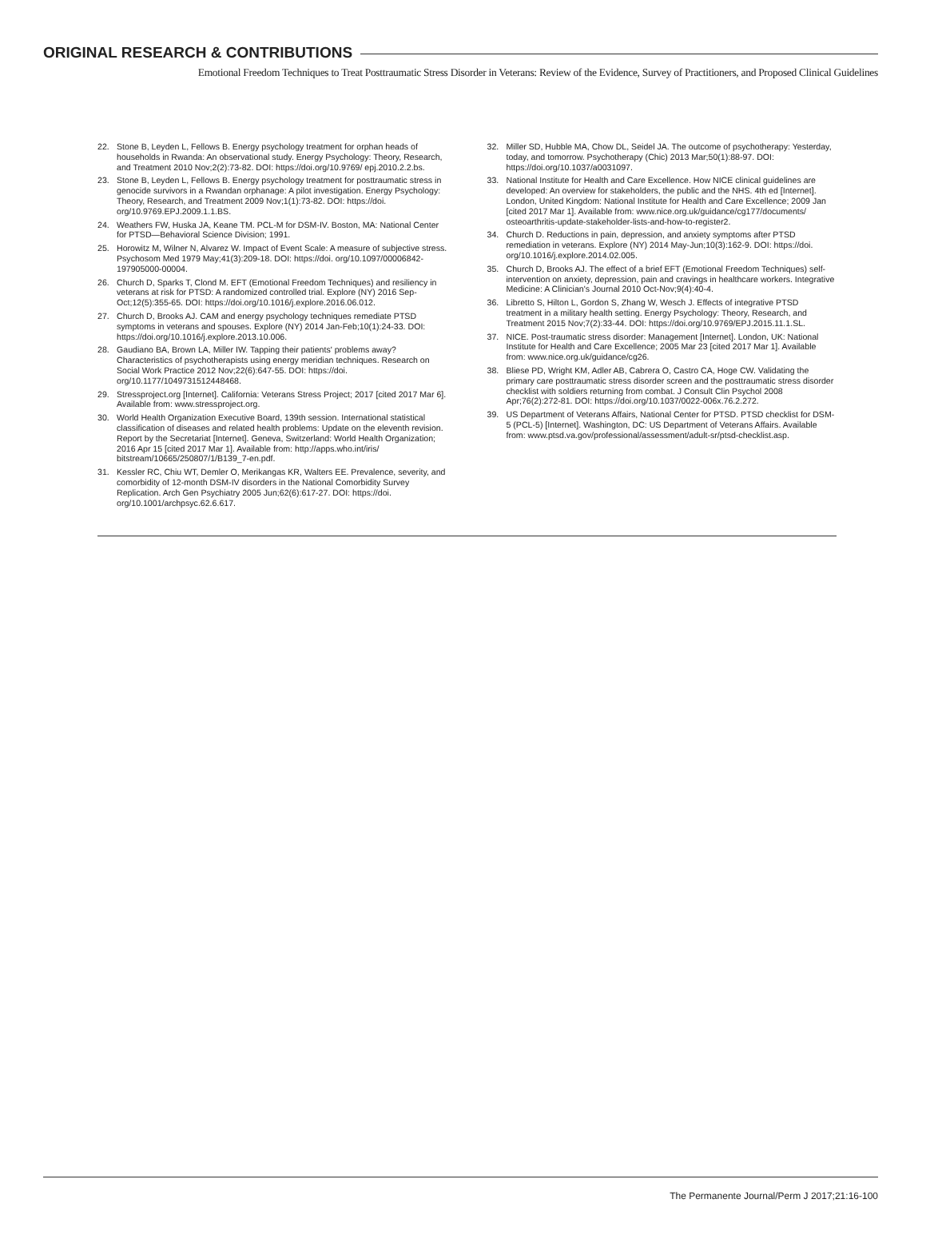ORIGINAL RESEARCH & CONTRIBUTIONS
Emotional Freedom Techniques to Treat Posttraumatic Stress Disorder in Veterans: Review of the Evidence, Survey of Practitioners, and Proposed Clinical Guidelines
22. Stone B, Leyden L, Fellows B. Energy psychology treatment for orphan heads of households in Rwanda: An observational study. Energy Psychology: Theory, Research, and Treatment 2010 Nov;2(2):73-82. DOI: https://doi.org/10.9769/ epj.2010.2.2.bs.
23. Stone B, Leyden L, Fellows B. Energy psychology treatment for posttraumatic stress in genocide survivors in a Rwandan orphanage: A pilot investigation. Energy Psychology: Theory, Research, and Treatment 2009 Nov;1(1):73-82. DOI: https://doi. org/10.9769.EPJ.2009.1.1.BS.
24. Weathers FW, Huska JA, Keane TM. PCL-M for DSM-IV. Boston, MA: National Center for PTSD—Behavioral Science Division; 1991.
25. Horowitz M, Wilner N, Alvarez W. Impact of Event Scale: A measure of subjective stress. Psychosom Med 1979 May;41(3):209-18. DOI: https://doi. org/10.1097/00006842-197905000-00004.
26. Church D, Sparks T, Clond M. EFT (Emotional Freedom Techniques) and resiliency in veterans at risk for PTSD: A randomized controlled trial. Explore (NY) 2016 Sep-Oct;12(5):355-65. DOI: https://doi.org/10.1016/j.explore.2016.06.012.
27. Church D, Brooks AJ. CAM and energy psychology techniques remediate PTSD symptoms in veterans and spouses. Explore (NY) 2014 Jan-Feb;10(1):24-33. DOI: https://doi.org/10.1016/j.explore.2013.10.006.
28. Gaudiano BA, Brown LA, Miller IW. Tapping their patients' problems away? Characteristics of psychotherapists using energy meridian techniques. Research on Social Work Practice 2012 Nov;22(6):647-55. DOI: https://doi. org/10.1177/1049731512448468.
29. Stressproject.org [Internet]. California: Veterans Stress Project; 2017 [cited 2017 Mar 6]. Available from: www.stressproject.org.
30. World Health Organization Executive Board, 139th session. International statistical classification of diseases and related health problems: Update on the eleventh revision. Report by the Secretariat [Internet]. Geneva, Switzerland: World Health Organization; 2016 Apr 15 [cited 2017 Mar 1]. Available from: http://apps.who.int/iris/ bitstream/10665/250807/1/B139_7-en.pdf.
31. Kessler RC, Chiu WT, Demler O, Merikangas KR, Walters EE. Prevalence, severity, and comorbidity of 12-month DSM-IV disorders in the National Comorbidity Survey Replication. Arch Gen Psychiatry 2005 Jun;62(6):617-27. DOI: https://doi. org/10.1001/archpsyc.62.6.617.
32. Miller SD, Hubble MA, Chow DL, Seidel JA. The outcome of psychotherapy: Yesterday, today, and tomorrow. Psychotherapy (Chic) 2013 Mar;50(1):88-97. DOI: https://doi.org/10.1037/a0031097.
33. National Institute for Health and Care Excellence. How NICE clinical guidelines are developed: An overview for stakeholders, the public and the NHS. 4th ed [Internet]. London, United Kingdom: National Institute for Health and Care Excellence; 2009 Jan [cited 2017 Mar 1]. Available from: www.nice.org.uk/guidance/cg177/documents/ osteoarthritis-update-stakeholder-lists-and-how-to-register2.
34. Church D. Reductions in pain, depression, and anxiety symptoms after PTSD remediation in veterans. Explore (NY) 2014 May-Jun;10(3):162-9. DOI: https://doi. org/10.1016/j.explore.2014.02.005.
35. Church D, Brooks AJ. The effect of a brief EFT (Emotional Freedom Techniques) self-intervention on anxiety, depression, pain and cravings in healthcare workers. Integrative Medicine: A Clinician's Journal 2010 Oct-Nov;9(4):40-4.
36. Libretto S, Hilton L, Gordon S, Zhang W, Wesch J. Effects of integrative PTSD treatment in a military health setting. Energy Psychology: Theory, Research, and Treatment 2015 Nov;7(2):33-44. DOI: https://doi.org/10.9769/EPJ.2015.11.1.SL.
37. NICE. Post-traumatic stress disorder: Management [Internet]. London, UK: National Institute for Health and Care Excellence; 2005 Mar 23 [cited 2017 Mar 1]. Available from: www.nice.org.uk/guidance/cg26.
38. Bliese PD, Wright KM, Adler AB, Cabrera O, Castro CA, Hoge CW. Validating the primary care posttraumatic stress disorder screen and the posttraumatic stress disorder checklist with soldiers returning from combat. J Consult Clin Psychol 2008 Apr;76(2):272-81. DOI: https://doi.org/10.1037/0022-006x.76.2.272.
39. US Department of Veterans Affairs, National Center for PTSD. PTSD checklist for DSM-5 (PCL-5) [Internet]. Washington, DC: US Department of Veterans Affairs. Available from: www.ptsd.va.gov/professional/assessment/adult-sr/ptsd-checklist.asp.
The Permanente Journal/Perm J 2017;21:16-100